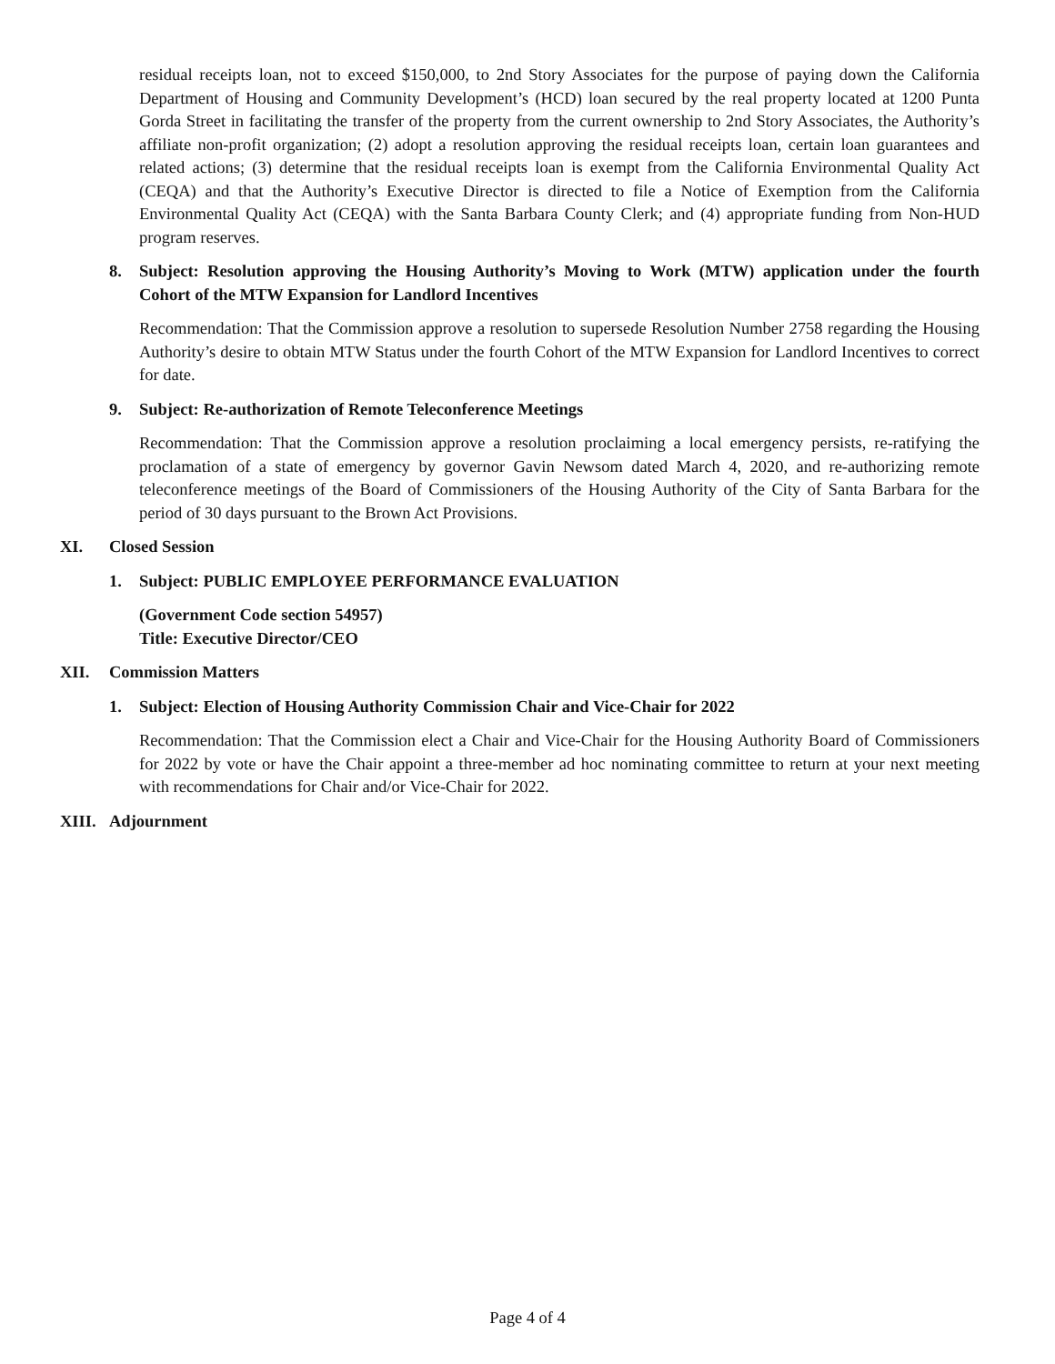residual receipts loan, not to exceed $150,000, to 2nd Story Associates for the purpose of paying down the California Department of Housing and Community Development’s (HCD) loan secured by the real property located at 1200 Punta Gorda Street in facilitating the transfer of the property from the current ownership to 2nd Story Associates, the Authority’s affiliate non-profit organization; (2) adopt a resolution approving the residual receipts loan, certain loan guarantees and related actions; (3) determine that the residual receipts loan is exempt from the California Environmental Quality Act (CEQA) and that the Authority’s Executive Director is directed to file a Notice of Exemption from the California Environmental Quality Act (CEQA) with the Santa Barbara County Clerk; and (4) appropriate funding from Non-HUD program reserves.
8. Subject: Resolution approving the Housing Authority’s Moving to Work (MTW) application under the fourth Cohort of the MTW Expansion for Landlord Incentives
Recommendation: That the Commission approve a resolution to supersede Resolution Number 2758 regarding the Housing Authority’s desire to obtain MTW Status under the fourth Cohort of the MTW Expansion for Landlord Incentives to correct for date.
9. Subject: Re-authorization of Remote Teleconference Meetings
Recommendation: That the Commission approve a resolution proclaiming a local emergency persists, re-ratifying the proclamation of a state of emergency by governor Gavin Newsom dated March 4, 2020, and re-authorizing remote teleconference meetings of the Board of Commissioners of the Housing Authority of the City of Santa Barbara for the period of 30 days pursuant to the Brown Act Provisions.
XI. Closed Session
1. Subject: PUBLIC EMPLOYEE PERFORMANCE EVALUATION
(Government Code section 54957)
Title: Executive Director/CEO
XII. Commission Matters
1. Subject: Election of Housing Authority Commission Chair and Vice-Chair for 2022
Recommendation: That the Commission elect a Chair and Vice-Chair for the Housing Authority Board of Commissioners for 2022 by vote or have the Chair appoint a three-member ad hoc nominating committee to return at your next meeting with recommendations for Chair and/or Vice-Chair for 2022.
XIII. Adjournment
Page 4 of 4